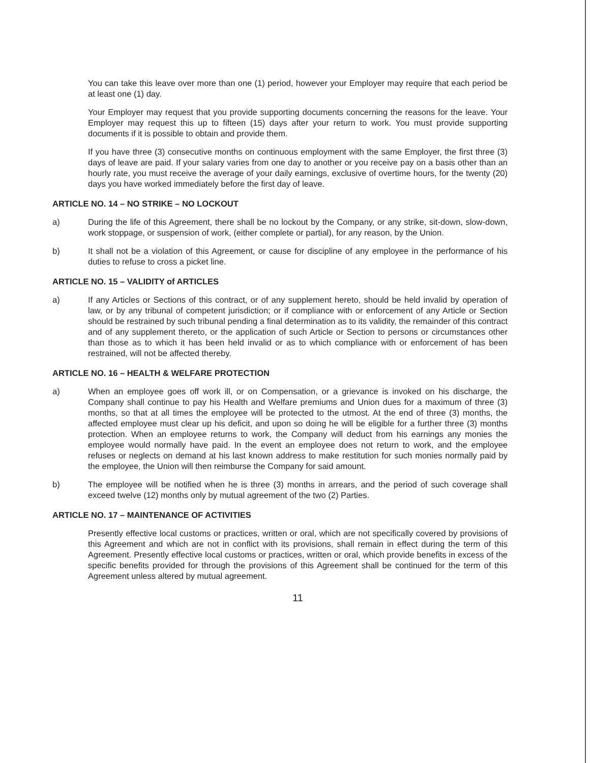You can take this leave over more than one (1) period, however your Employer may require that each period be at least one (1) day.
Your Employer may request that you provide supporting documents concerning the reasons for the leave. Your Employer may request this up to fifteen (15) days after your return to work. You must provide supporting documents if it is possible to obtain and provide them.
If you have three (3) consecutive months on continuous employment with the same Employer, the first three (3) days of leave are paid. If your salary varies from one day to another or you receive pay on a basis other than an hourly rate, you must receive the average of your daily earnings, exclusive of overtime hours, for the twenty (20) days you have worked immediately before the first day of leave.
ARTICLE NO. 14 – NO STRIKE – NO LOCKOUT
a) During the life of this Agreement, there shall be no lockout by the Company, or any strike, sit-down, slow-down, work stoppage, or suspension of work, (either complete or partial), for any reason, by the Union.
b) It shall not be a violation of this Agreement, or cause for discipline of any employee in the performance of his duties to refuse to cross a picket line.
ARTICLE NO. 15 – VALIDITY of ARTICLES
a) If any Articles or Sections of this contract, or of any supplement hereto, should be held invalid by operation of law, or by any tribunal of competent jurisdiction; or if compliance with or enforcement of any Article or Section should be restrained by such tribunal pending a final determination as to its validity, the remainder of this contract and of any supplement thereto, or the application of such Article or Section to persons or circumstances other than those as to which it has been held invalid or as to which compliance with or enforcement of has been restrained, will not be affected thereby.
ARTICLE NO. 16 – HEALTH & WELFARE PROTECTION
a) When an employee goes off work ill, or on Compensation, or a grievance is invoked on his discharge, the Company shall continue to pay his Health and Welfare premiums and Union dues for a maximum of three (3) months, so that at all times the employee will be protected to the utmost. At the end of three (3) months, the affected employee must clear up his deficit, and upon so doing he will be eligible for a further three (3) months protection. When an employee returns to work, the Company will deduct from his earnings any monies the employee would normally have paid. In the event an employee does not return to work, and the employee refuses or neglects on demand at his last known address to make restitution for such monies normally paid by the employee, the Union will then reimburse the Company for said amount.
b) The employee will be notified when he is three (3) months in arrears, and the period of such coverage shall exceed twelve (12) months only by mutual agreement of the two (2) Parties.
ARTICLE NO. 17 – MAINTENANCE OF ACTIVITIES
Presently effective local customs or practices, written or oral, which are not specifically covered by provisions of this Agreement and which are not in conflict with its provisions, shall remain in effect during the term of this Agreement. Presently effective local customs or practices, written or oral, which provide benefits in excess of the specific benefits provided for through the provisions of this Agreement shall be continued for the term of this Agreement unless altered by mutual agreement.
11